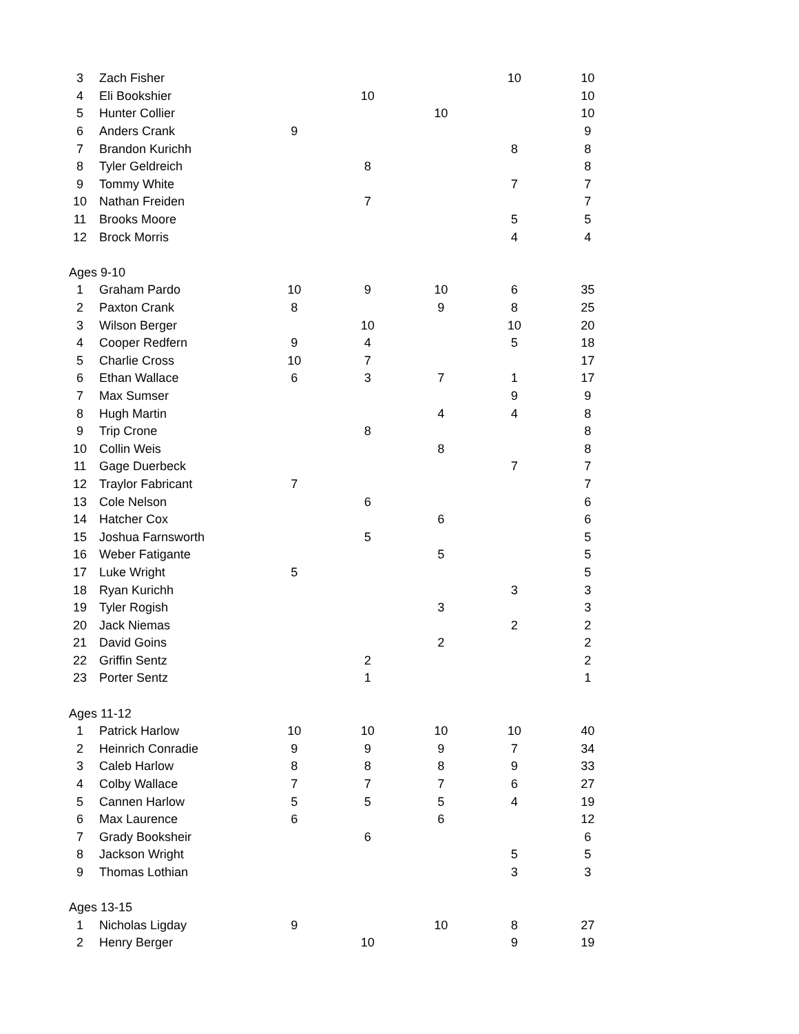| 3 | Zach Fisher | | | | 10 | 10 |
| 4 | Eli Bookshier | | 10 | | | 10 |
| 5 | Hunter Collier | | | 10 | | 10 |
| 6 | Anders Crank | 9 | | | | 9 |
| 7 | Brandon Kurichh | | | | 8 | 8 |
| 8 | Tyler Geldreich | | 8 | | | 8 |
| 9 | Tommy White | | | | 7 | 7 |
| 10 | Nathan Freiden | | 7 | | | 7 |
| 11 | Brooks Moore | | | | 5 | 5 |
| 12 | Brock Morris | | | | 4 | 4 |
| Ages 9-10 | | | | | | |
| 1 | Graham Pardo | 10 | 9 | 10 | 6 | 35 |
| 2 | Paxton Crank | 8 | | 9 | 8 | 25 |
| 3 | Wilson Berger | | 10 | | 10 | 20 |
| 4 | Cooper Redfern | 9 | 4 | | 5 | 18 |
| 5 | Charlie Cross | 10 | 7 | | | 17 |
| 6 | Ethan Wallace | 6 | 3 | 7 | 1 | 17 |
| 7 | Max Sumser | | | | 9 | 9 |
| 8 | Hugh Martin | | | 4 | 4 | 8 |
| 9 | Trip Crone | | 8 | | | 8 |
| 10 | Collin Weis | | | 8 | | 8 |
| 11 | Gage Duerbeck | | | | 7 | 7 |
| 12 | Traylor Fabricant | 7 | | | | 7 |
| 13 | Cole Nelson | | 6 | | | 6 |
| 14 | Hatcher Cox | | | 6 | | 6 |
| 15 | Joshua Farnsworth | | 5 | | | 5 |
| 16 | Weber Fatigante | | | 5 | | 5 |
| 17 | Luke Wright | 5 | | | | 5 |
| 18 | Ryan Kurichh | | | | 3 | 3 |
| 19 | Tyler Rogish | | | 3 | | 3 |
| 20 | Jack Niemas | | | | 2 | 2 |
| 21 | David Goins | | | 2 | | 2 |
| 22 | Griffin Sentz | | 2 | | | 2 |
| 23 | Porter Sentz | | 1 | | | 1 |
| Ages 11-12 | | | | | | |
| 1 | Patrick Harlow | 10 | 10 | 10 | 10 | 40 |
| 2 | Heinrich Conradie | 9 | 9 | 9 | 7 | 34 |
| 3 | Caleb Harlow | 8 | 8 | 8 | 9 | 33 |
| 4 | Colby Wallace | 7 | 7 | 7 | 6 | 27 |
| 5 | Cannen Harlow | 5 | 5 | 5 | 4 | 19 |
| 6 | Max Laurence | 6 | | 6 | | 12 |
| 7 | Grady Booksheir | | 6 | | | 6 |
| 8 | Jackson Wright | | | | 5 | 5 |
| 9 | Thomas Lothian | | | | 3 | 3 |
| Ages 13-15 | | | | | | |
| 1 | Nicholas Ligday | 9 | | 10 | 8 | 27 |
| 2 | Henry Berger | | 10 | | 9 | 19 |